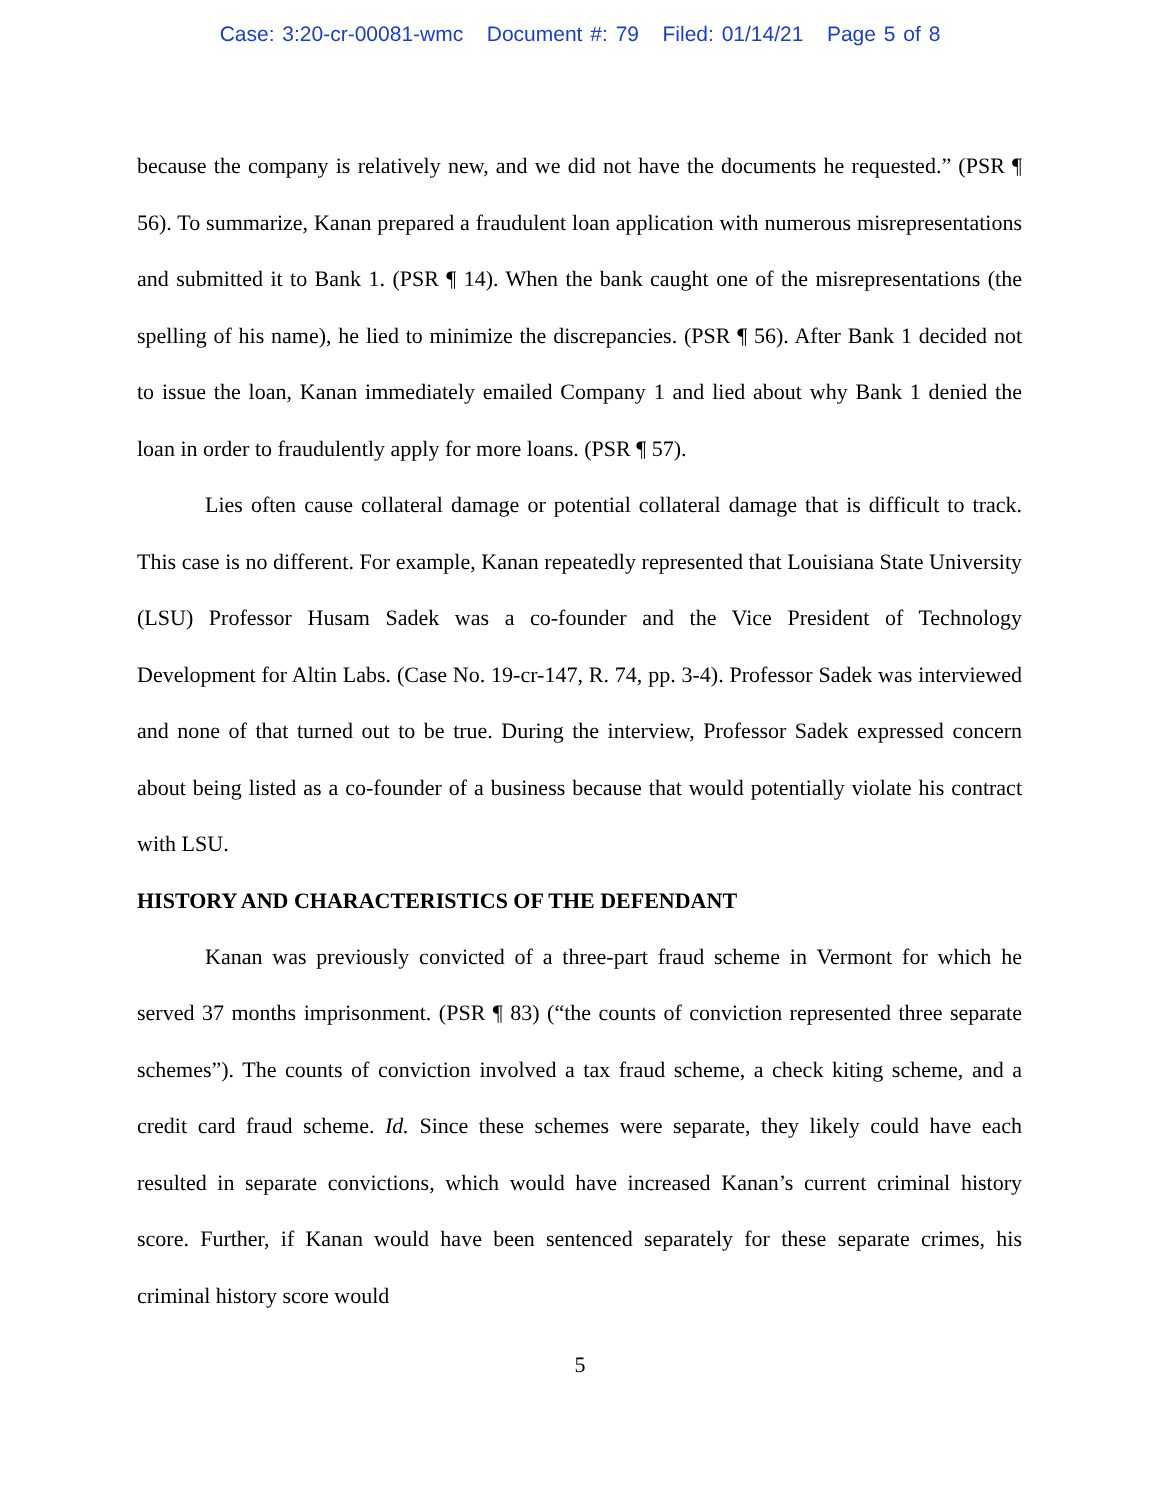Case: 3:20-cr-00081-wmc Document #: 79 Filed: 01/14/21 Page 5 of 8
because the company is relatively new, and we did not have the documents he requested.” (PSR ¶ 56). To summarize, Kanan prepared a fraudulent loan application with numerous misrepresentations and submitted it to Bank 1. (PSR ¶ 14). When the bank caught one of the misrepresentations (the spelling of his name), he lied to minimize the discrepancies. (PSR ¶ 56). After Bank 1 decided not to issue the loan, Kanan immediately emailed Company 1 and lied about why Bank 1 denied the loan in order to fraudulently apply for more loans. (PSR ¶ 57).
Lies often cause collateral damage or potential collateral damage that is difficult to track. This case is no different. For example, Kanan repeatedly represented that Louisiana State University (LSU) Professor Husam Sadek was a co-founder and the Vice President of Technology Development for Altin Labs. (Case No. 19-cr-147, R. 74, pp. 3-4). Professor Sadek was interviewed and none of that turned out to be true. During the interview, Professor Sadek expressed concern about being listed as a co-founder of a business because that would potentially violate his contract with LSU.
HISTORY AND CHARACTERISTICS OF THE DEFENDANT
Kanan was previously convicted of a three-part fraud scheme in Vermont for which he served 37 months imprisonment. (PSR ¶ 83) (“the counts of conviction represented three separate schemes”). The counts of conviction involved a tax fraud scheme, a check kiting scheme, and a credit card fraud scheme. Id. Since these schemes were separate, they likely could have each resulted in separate convictions, which would have increased Kanan’s current criminal history score. Further, if Kanan would have been sentenced separately for these separate crimes, his criminal history score would
5